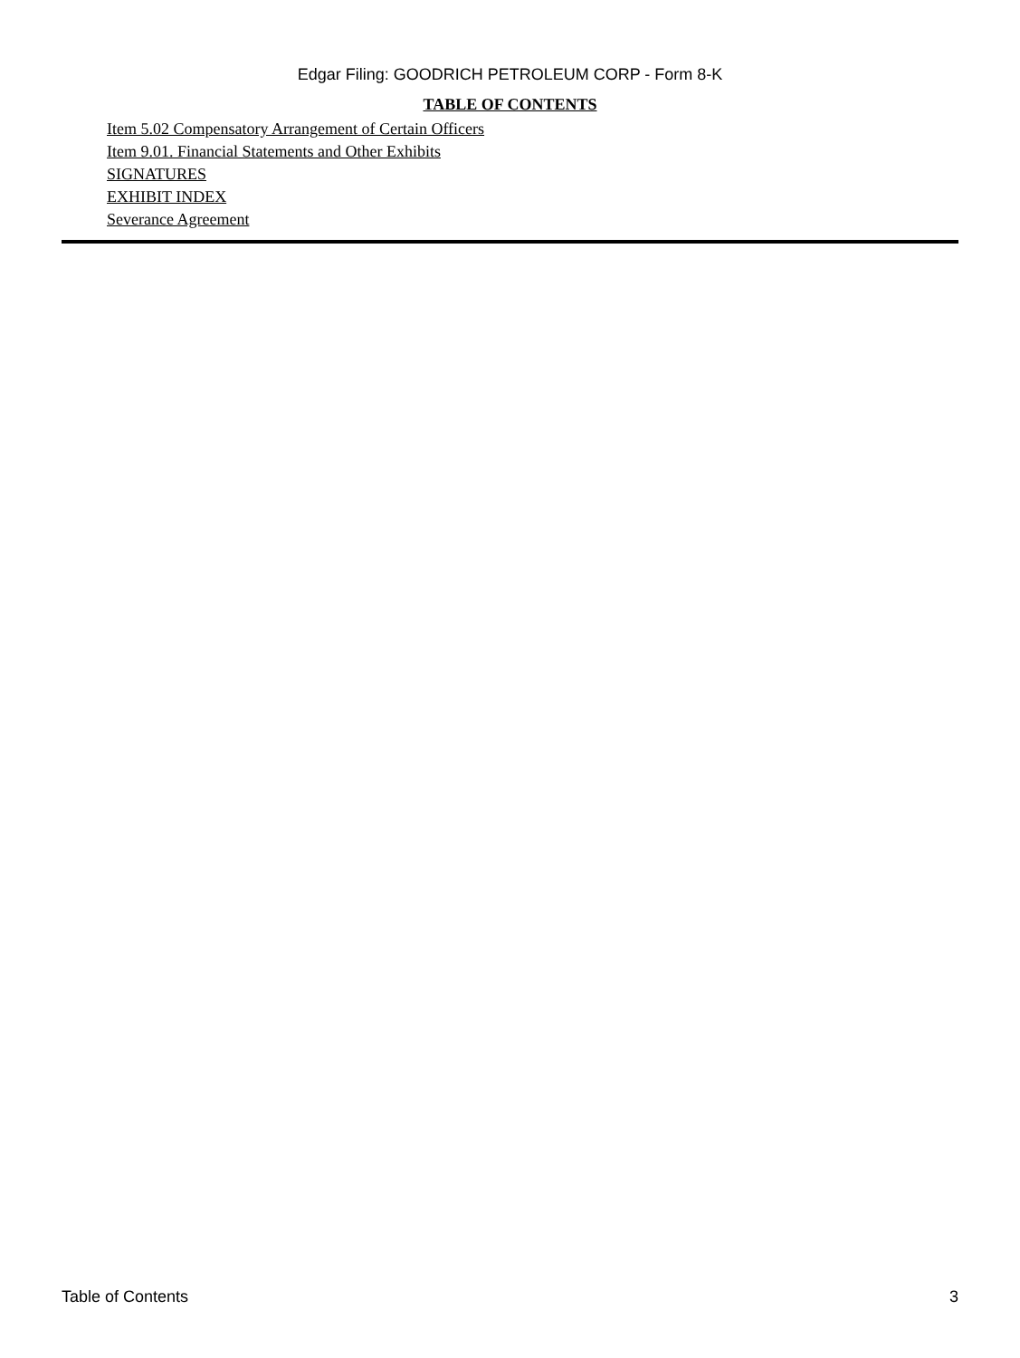Edgar Filing: GOODRICH PETROLEUM CORP - Form 8-K
TABLE OF CONTENTS
Item 5.02 Compensatory Arrangement of Certain Officers
Item 9.01. Financial Statements and Other Exhibits
SIGNATURES
EXHIBIT INDEX
Severance Agreement
Table of Contents 3